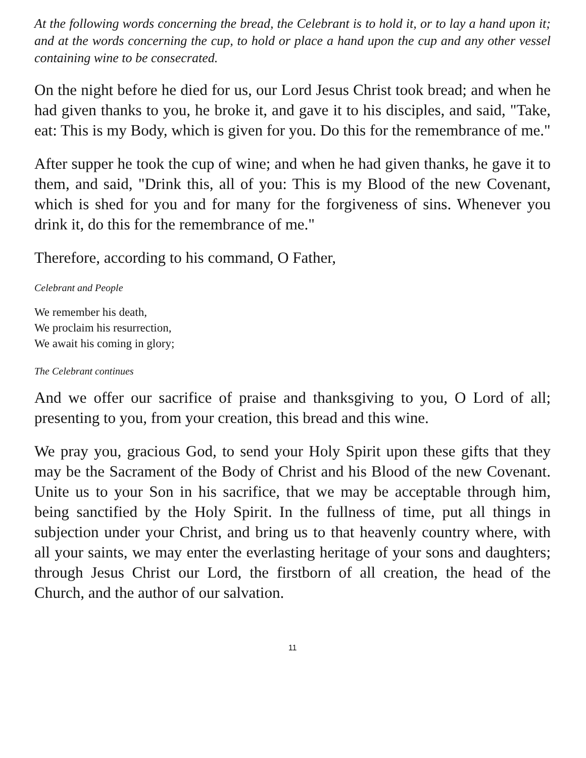At the following words concerning the bread, the Celebrant is to hold it, or to lay a hand upon it; and at the words concerning the cup, to hold or place a hand upon the cup and any other vessel containing wine to be consecrated.
On the night before he died for us, our Lord Jesus Christ took bread; and when he had given thanks to you, he broke it, and gave it to his disciples, and said, "Take, eat: This is my Body, which is given for you. Do this for the remembrance of me."
After supper he took the cup of wine; and when he had given thanks, he gave it to them, and said, "Drink this, all of you: This is my Blood of the new Covenant, which is shed for you and for many for the forgiveness of sins. Whenever you drink it, do this for the remembrance of me."
Therefore, according to his command, O Father,
Celebrant and People
We remember his death,
We proclaim his resurrection,
We await his coming in glory;
The Celebrant continues
And we offer our sacrifice of praise and thanksgiving to you, O Lord of all; presenting to you, from your creation, this bread and this wine.
We pray you, gracious God, to send your Holy Spirit upon these gifts that they may be the Sacrament of the Body of Christ and his Blood of the new Covenant. Unite us to your Son in his sacrifice, that we may be acceptable through him, being sanctified by the Holy Spirit. In the fullness of time, put all things in subjection under your Christ, and bring us to that heavenly country where, with all your saints, we may enter the everlasting heritage of your sons and daughters; through Jesus Christ our Lord, the firstborn of all creation, the head of the Church, and the author of our salvation.
11